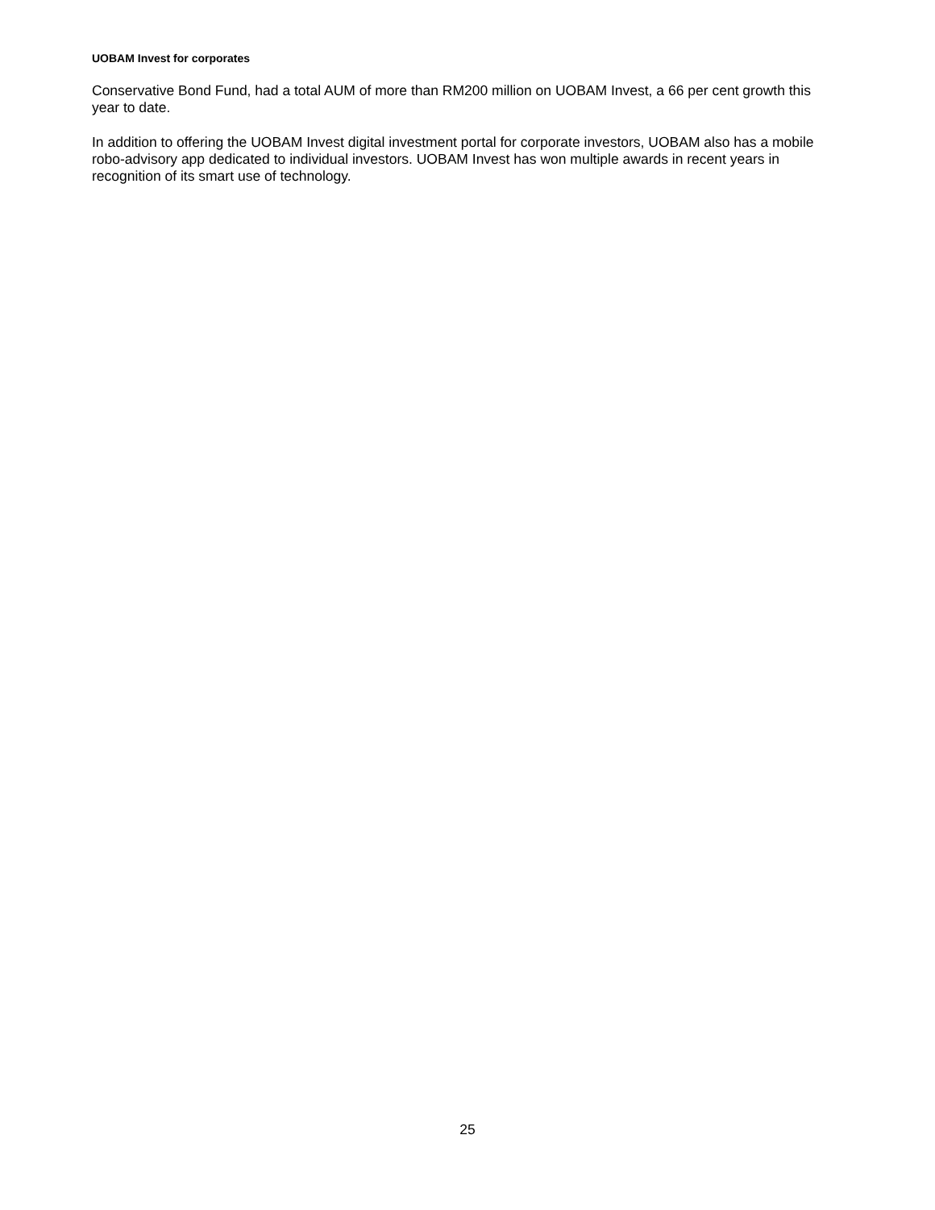UOBAM Invest for corporates
Conservative Bond Fund, had a total AUM of more than RM200 million on UOBAM Invest, a 66 per cent growth this year to date.
In addition to offering the UOBAM Invest digital investment portal for corporate investors, UOBAM also has a mobile robo-advisory app dedicated to individual investors. UOBAM Invest has won multiple awards in recent years in recognition of its smart use of technology.
25